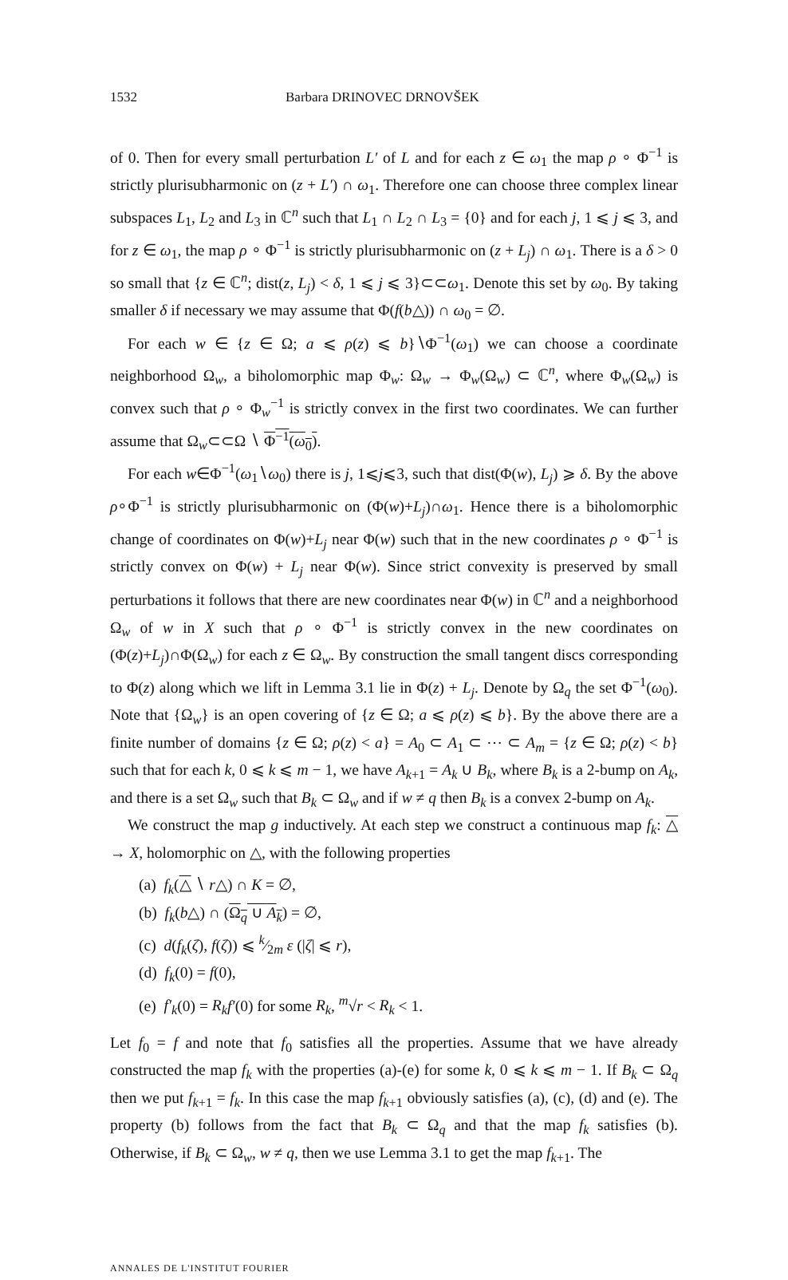1532 Barbara DRINOVEC DRNOVŠEK
of 0. Then for every small perturbation L′ of L and for each z ∈ ω<sub>1</sub> the map ρ ∘ Φ<sup>−1</sup> is strictly plurisubharmonic on (z + L′) ∩ ω<sub>1</sub>. Therefore one can choose three complex linear subspaces L<sub>1</sub>, L<sub>2</sub> and L<sub>3</sub> in ℂ<sup>n</sup> such that L<sub>1</sub> ∩ L<sub>2</sub> ∩ L<sub>3</sub> = {0} and for each j, 1 ⩽ j ⩽ 3, and for z ∈ ω<sub>1</sub>, the map ρ ∘ Φ<sup>−1</sup> is strictly plurisubharmonic on (z + L<sub>j</sub>) ∩ ω<sub>1</sub>. There is a δ > 0 so small that {z ∈ ℂ<sup>n</sup>; dist(z, L<sub>j</sub>) < δ, 1 ⩽ j ⩽ 3}⊂⊂ω<sub>1</sub>. Denote this set by ω<sub>0</sub>. By taking smaller δ if necessary we may assume that Φ(f(b△)) ∩ ω<sub>0</sub> = ∅.
For each w ∈ {z ∈ Ω; a ⩽ ρ(z) ⩽ b}∖Φ<sup>−1</sup>(ω<sub>1</sub>) we can choose a coordinate neighborhood Ω<sub>w</sub>, a biholomorphic map Φ<sub>w</sub>: Ω<sub>w</sub> → Φ<sub>w</sub>(Ω<sub>w</sub>) ⊂ ℂ<sup>n</sup>, where Φ<sub>w</sub>(Ω<sub>w</sub>) is convex such that ρ ∘ Φ<sub>w</sub><sup>−1</sup> is strictly convex in the first two coordinates. We can further assume that Ω<sub>w</sub>⊂⊂Ω ∖ Φ<sup>−1</sup>(ω<sub>0</sub>).
For each w∈Φ<sup>−1</sup>(ω<sub>1</sub>∖ω<sub>0</sub>) there is j, 1⩽j⩽3, such that dist(Φ(w), L<sub>j</sub>) ⩾ δ. By the above ρ∘Φ<sup>−1</sup> is strictly plurisubharmonic on (Φ(w)+L<sub>j</sub>)∩ω<sub>1</sub>. Hence there is a biholomorphic change of coordinates on Φ(w)+L<sub>j</sub> near Φ(w) such that in the new coordinates ρ ∘ Φ<sup>−1</sup> is strictly convex on Φ(w) + L<sub>j</sub> near Φ(w). Since strict convexity is preserved by small perturbations it follows that there are new coordinates near Φ(w) in ℂ<sup>n</sup> and a neighborhood Ω<sub>w</sub> of w in X such that ρ ∘ Φ<sup>−1</sup> is strictly convex in the new coordinates on (Φ(z)+L<sub>j</sub>)∩Φ(Ω<sub>w</sub>) for each z ∈ Ω<sub>w</sub>. By construction the small tangent discs corresponding to Φ(z) along which we lift in Lemma 3.1 lie in Φ(z) + L<sub>j</sub>. Denote by Ω<sub>q</sub> the set Φ<sup>−1</sup>(ω<sub>0</sub>). Note that {Ω<sub>w</sub>} is an open covering of {z ∈ Ω; a ⩽ ρ(z) ⩽ b}. By the above there are a finite number of domains {z ∈ Ω; ρ(z) < a} = A<sub>0</sub> ⊂ A<sub>1</sub> ⊂ ⋯ ⊂ A<sub>m</sub> = {z ∈ Ω; ρ(z) < b} such that for each k, 0 ⩽ k ⩽ m − 1, we have A<sub>k+1</sub> = A<sub>k</sub> ∪ B<sub>k</sub>, where B<sub>k</sub> is a 2-bump on A<sub>k</sub>, and there is a set Ω<sub>w</sub> such that B<sub>k</sub> ⊂ Ω<sub>w</sub> and if w ≠ q then B<sub>k</sub> is a convex 2-bump on A<sub>k</sub>.
We construct the map g inductively. At each step we construct a continuous map f<sub>k</sub>: △ → X, holomorphic on △, with the following properties
(a) f<sub>k</sub>(△ ∖ r△) ∩ K = ∅,
(b) f<sub>k</sub>(b△) ∩ (Ω<sub>q</sub> ∪ A<sub>k</sub>) = ∅,
(c) d(f<sub>k</sub>(ζ), f(ζ)) ⩽ k⁄2m ε (|ζ| ⩽ r),
(d) f<sub>k</sub>(0) = f(0),
(e) f′<sub>k</sub>(0) = R<sub>k</sub> f′(0) for some R<sub>k</sub>, <sup>m</sup>√r < R<sub>k</sub> < 1.
Let f<sub>0</sub> = f and note that f<sub>0</sub> satisfies all the properties. Assume that we have already constructed the map f<sub>k</sub> with the properties (a)-(e) for some k, 0 ⩽ k ⩽ m − 1. If B<sub>k</sub> ⊂ Ω<sub>q</sub> then we put f<sub>k+1</sub> = f<sub>k</sub>. In this case the map f<sub>k+1</sub> obviously satisfies (a), (c), (d) and (e). The property (b) follows from the fact that B<sub>k</sub> ⊂ Ω<sub>q</sub> and that the map f<sub>k</sub> satisfies (b). Otherwise, if B<sub>k</sub> ⊂ Ω<sub>w</sub>, w ≠ q, then we use Lemma 3.1 to get the map f<sub>k+1</sub>. The
ANNALES DE L'INSTITUT FOURIER